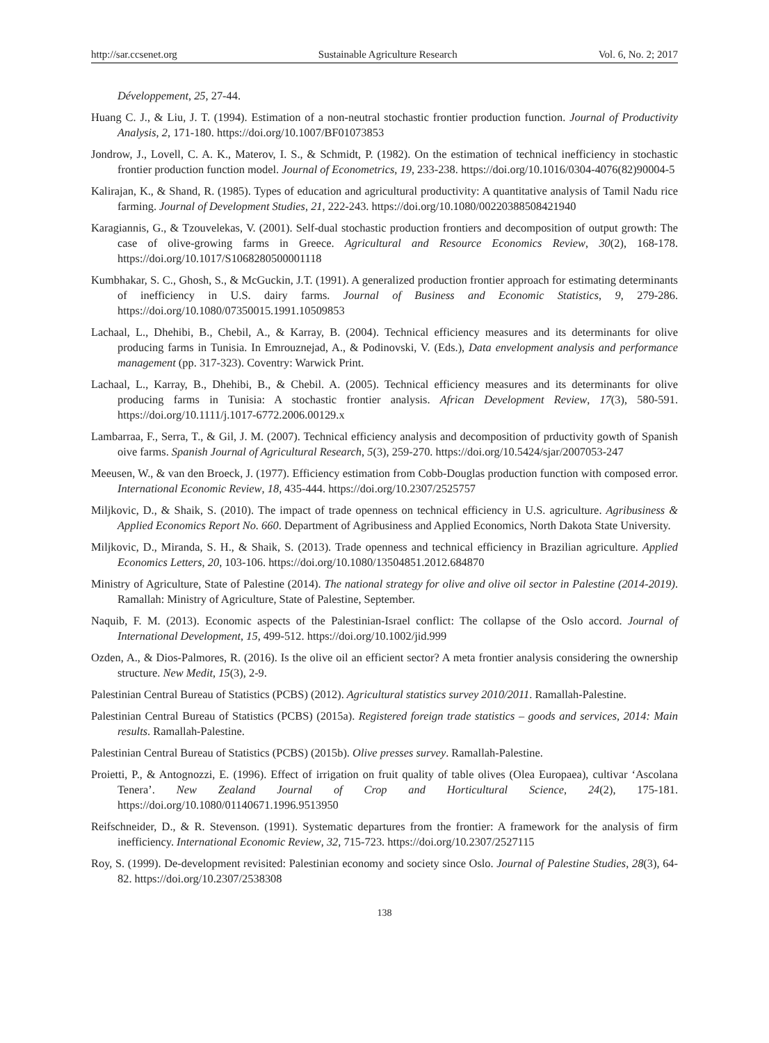http://sar.ccsenet.org Sustainable Agriculture Research Vol. 6, No. 2; 2017
Développement, 25, 27-44.
Huang C. J., & Liu, J. T. (1994). Estimation of a non-neutral stochastic frontier production function. Journal of Productivity Analysis, 2, 171-180. https://doi.org/10.1007/BF01073853
Jondrow, J., Lovell, C. A. K., Materov, I. S., & Schmidt, P. (1982). On the estimation of technical inefficiency in stochastic frontier production function model. Journal of Econometrics, 19, 233-238. https://doi.org/10.1016/0304-4076(82)90004-5
Kalirajan, K., & Shand, R. (1985). Types of education and agricultural productivity: A quantitative analysis of Tamil Nadu rice farming. Journal of Development Studies, 21, 222-243. https://doi.org/10.1080/00220388508421940
Karagiannis, G., & Tzouvelekas, V. (2001). Self-dual stochastic production frontiers and decomposition of output growth: The case of olive-growing farms in Greece. Agricultural and Resource Economics Review, 30(2), 168-178. https://doi.org/10.1017/S1068280500001118
Kumbhakar, S. C., Ghosh, S., & McGuckin, J.T. (1991). A generalized production frontier approach for estimating determinants of inefficiency in U.S. dairy farms. Journal of Business and Economic Statistics, 9, 279-286. https://doi.org/10.1080/07350015.1991.10509853
Lachaal, L., Dhehibi, B., Chebil, A., & Karray, B. (2004). Technical efficiency measures and its determinants for olive producing farms in Tunisia. In Emrouznejad, A., & Podinovski, V. (Eds.), Data envelopment analysis and performance management (pp. 317-323). Coventry: Warwick Print.
Lachaal, L., Karray, B., Dhehibi, B., & Chebil. A. (2005). Technical efficiency measures and its determinants for olive producing farms in Tunisia: A stochastic frontier analysis. African Development Review, 17(3), 580-591. https://doi.org/10.1111/j.1017-6772.2006.00129.x
Lambarraa, F., Serra, T., & Gil, J. M. (2007). Technical efficiency analysis and decomposition of prductivity gowth of Spanish oive farms. Spanish Journal of Agricultural Research, 5(3), 259-270. https://doi.org/10.5424/sjar/2007053-247
Meeusen, W., & van den Broeck, J. (1977). Efficiency estimation from Cobb-Douglas production function with composed error. International Economic Review, 18, 435-444. https://doi.org/10.2307/2525757
Miljkovic, D., & Shaik, S. (2010). The impact of trade openness on technical efficiency in U.S. agriculture. Agribusiness & Applied Economics Report No. 660. Department of Agribusiness and Applied Economics, North Dakota State University.
Miljkovic, D., Miranda, S. H., & Shaik, S. (2013). Trade openness and technical efficiency in Brazilian agriculture. Applied Economics Letters, 20, 103-106. https://doi.org/10.1080/13504851.2012.684870
Ministry of Agriculture, State of Palestine (2014). The national strategy for olive and olive oil sector in Palestine (2014-2019). Ramallah: Ministry of Agriculture, State of Palestine, September.
Naquib, F. M. (2013). Economic aspects of the Palestinian-Israel conflict: The collapse of the Oslo accord. Journal of International Development, 15, 499-512. https://doi.org/10.1002/jid.999
Ozden, A., & Dios-Palmores, R. (2016). Is the olive oil an efficient sector? A meta frontier analysis considering the ownership structure. New Medit, 15(3), 2-9.
Palestinian Central Bureau of Statistics (PCBS) (2012). Agricultural statistics survey 2010/2011. Ramallah-Palestine.
Palestinian Central Bureau of Statistics (PCBS) (2015a). Registered foreign trade statistics – goods and services, 2014: Main results. Ramallah-Palestine.
Palestinian Central Bureau of Statistics (PCBS) (2015b). Olive presses survey. Ramallah-Palestine.
Proietti, P., & Antognozzi, E. (1996). Effect of irrigation on fruit quality of table olives (Olea Europaea), cultivar ‘Ascolana Tenera’. New Zealand Journal of Crop and Horticultural Science, 24(2), 175-181. https://doi.org/10.1080/01140671.1996.9513950
Reifschneider, D., & R. Stevenson. (1991). Systematic departures from the frontier: A framework for the analysis of firm inefficiency. International Economic Review, 32, 715-723. https://doi.org/10.2307/2527115
Roy, S. (1999). De-development revisited: Palestinian economy and society since Oslo. Journal of Palestine Studies, 28(3), 64-82. https://doi.org/10.2307/2538308
138